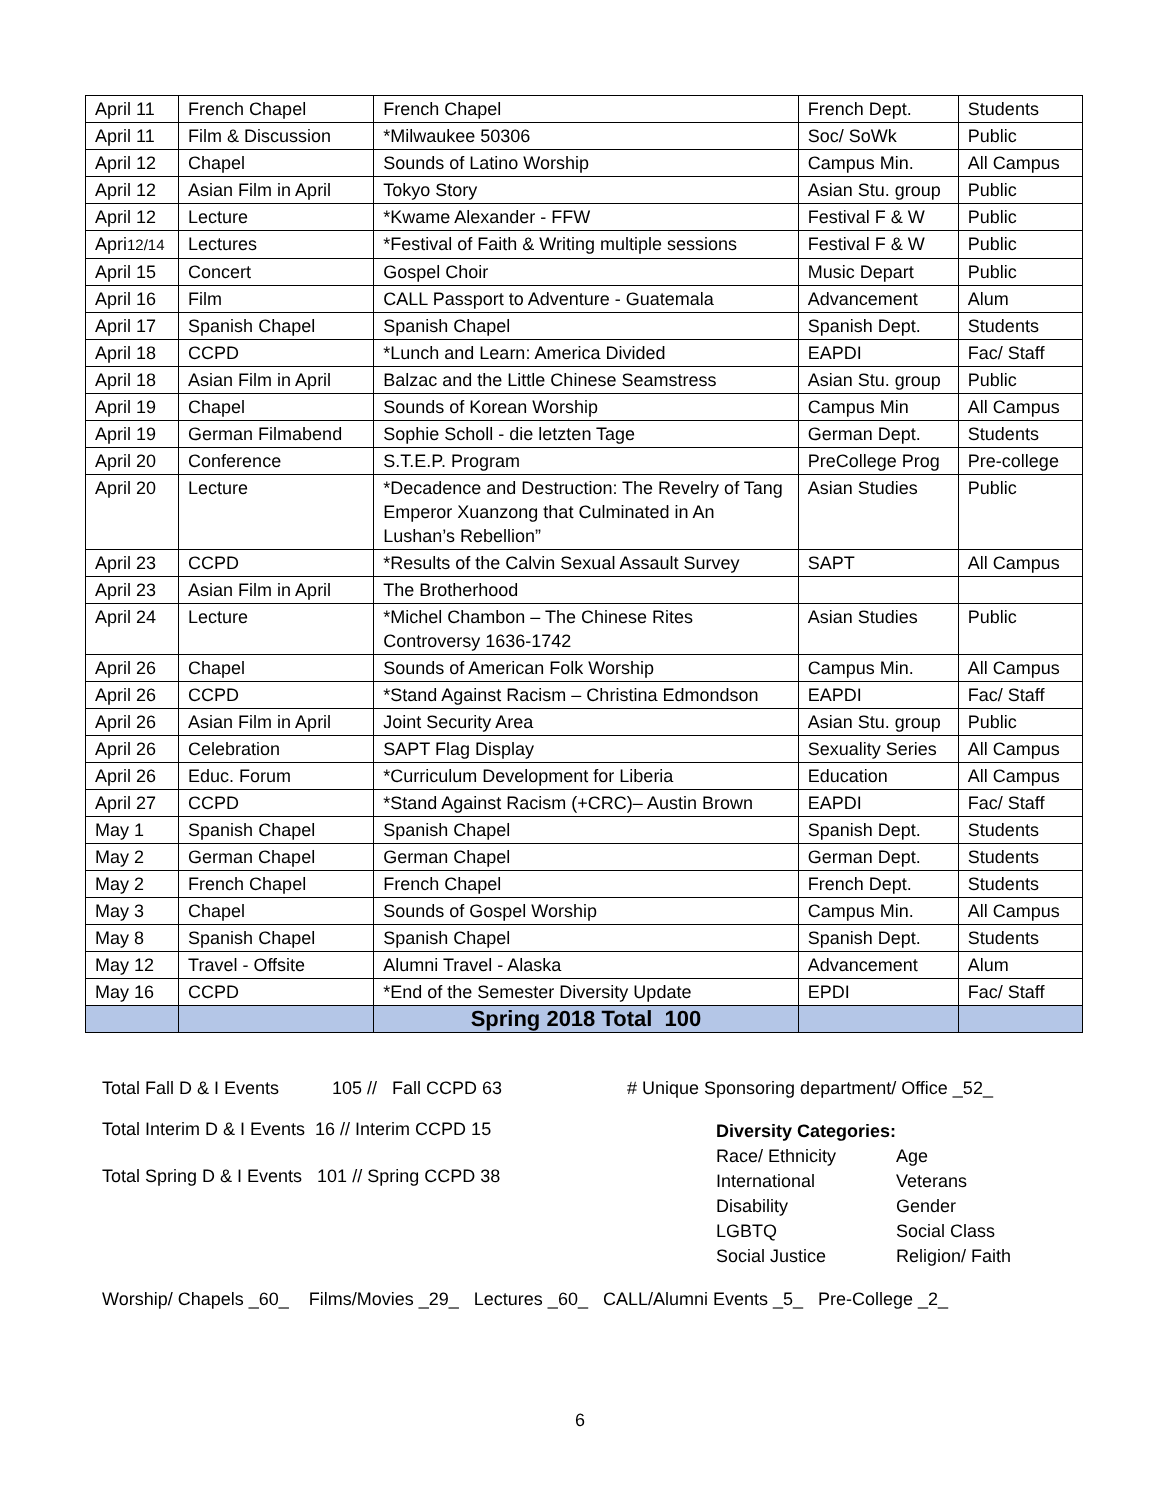| April 11 | French Chapel | French Chapel | French Dept. | Students |
| April 11 | Film & Discussion | *Milwaukee 50306 | Soc/ SoWk | Public |
| April 12 | Chapel | Sounds of Latino Worship | Campus Min. | All Campus |
| April 12 | Asian Film in April | Tokyo Story | Asian Stu. group | Public |
| April 12 | Lecture | *Kwame Alexander - FFW | Festival F & W | Public |
| Apri 12/14 | Lectures | *Festival of Faith & Writing multiple sessions | Festival F & W | Public |
| April 15 | Concert | Gospel Choir | Music Depart | Public |
| April 16 | Film | CALL Passport to Adventure - Guatemala | Advancement | Alum |
| April 17 | Spanish Chapel | Spanish Chapel | Spanish Dept. | Students |
| April 18 | CCPD | *Lunch and Learn: America Divided | EAPDI | Fac/ Staff |
| April 18 | Asian Film in April | Balzac and the Little Chinese Seamstress | Asian Stu. group | Public |
| April 19 | Chapel | Sounds of Korean Worship | Campus Min | All Campus |
| April 19 | German Filmabend | Sophie Scholl - die letzten Tage | German Dept. | Students |
| April 20 | Conference | S.T.E.P. Program | PreCollege Prog | Pre-college |
| April 20 | Lecture | *Decadence and Destruction: The Revelry of Tang Emperor Xuanzong that Culminated in An Lushan’s Rebellion” | Asian Studies | Public |
| April 23 | CCPD | *Results of the Calvin Sexual Assault Survey | SAPT | All Campus |
| April 23 | Asian Film in April | The Brotherhood | | |
| April 24 | Lecture | *Michel Chambon – The Chinese Rites Controversy 1636-1742 | Asian Studies | Public |
| April 26 | Chapel | Sounds of American Folk Worship | Campus Min. | All Campus |
| April 26 | CCPD | *Stand Against Racism – Christina Edmondson | EAPDI | Fac/ Staff |
| April 26 | Asian Film in April | Joint Security Area | Asian Stu. group | Public |
| April 26 | Celebration | SAPT Flag Display | Sexuality Series | All Campus |
| April 26 | Educ. Forum | *Curriculum Development for Liberia | Education | All Campus |
| April 27 | CCPD | *Stand Against Racism (+CRC)– Austin Brown | EAPDI | Fac/ Staff |
| May 1 | Spanish Chapel | Spanish Chapel | Spanish Dept. | Students |
| May 2 | German Chapel | German Chapel | German Dept. | Students |
| May 2 | French Chapel | French Chapel | French Dept. | Students |
| May 3 | Chapel | Sounds of Gospel Worship | Campus Min. | All Campus |
| May 8 | Spanish Chapel | Spanish Chapel | Spanish Dept. | Students |
| May 12 | Travel - Offsite | Alumni Travel - Alaska | Advancement | Alum |
| May 16 | CCPD | *End of the Semester Diversity Update | EPDI | Fac/ Staff |
| | | Spring 2018 Total 100 | | |
Total Fall D & I Events 105 // Fall CCPD 63 # Unique Sponsoring department/ Office _52_
Total Interim D & I Events 16 // Interim CCPD 15
Total Spring D & I Events 101 // Spring CCPD 38
Diversity Categories:
| Race/ Ethnicity | Age |
| International | Veterans |
| Disability | Gender |
| LGBTQ | Social Class |
| Social Justice | Religion/ Faith |
Worship/ Chapels _60_ Films/Movies _29_ Lectures _60_ CALL/Alumni Events _5_ Pre-College _2_
6